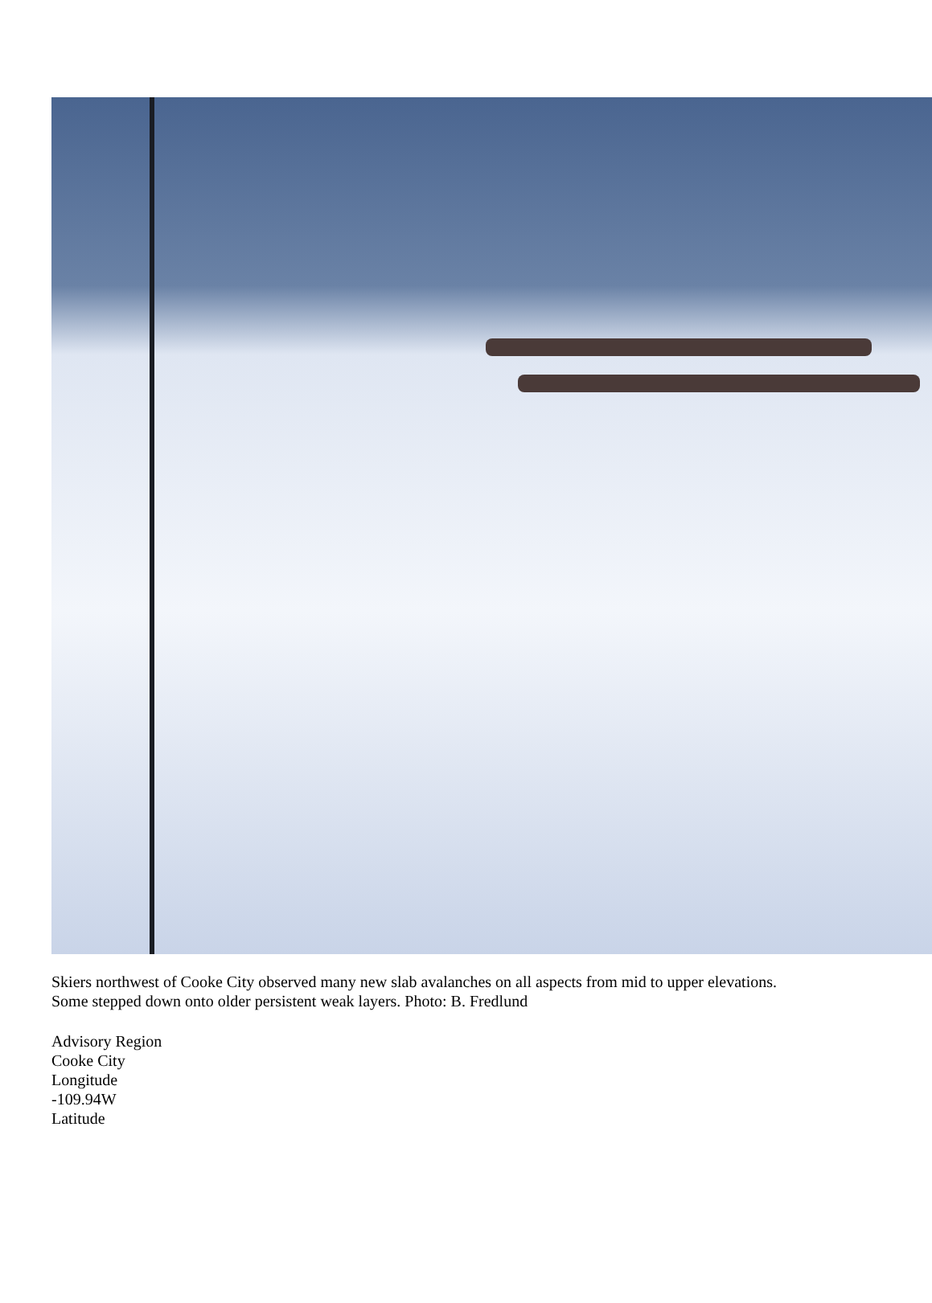Skiers northwest of Cooke City observed many new slab avalanches on all aspects from mid to upper elevations.
Some stepped down onto older persistent weak layers. Photo: B. Fredlund
Advisory Region
Cooke City
Longitude
-109.94W
Latitude